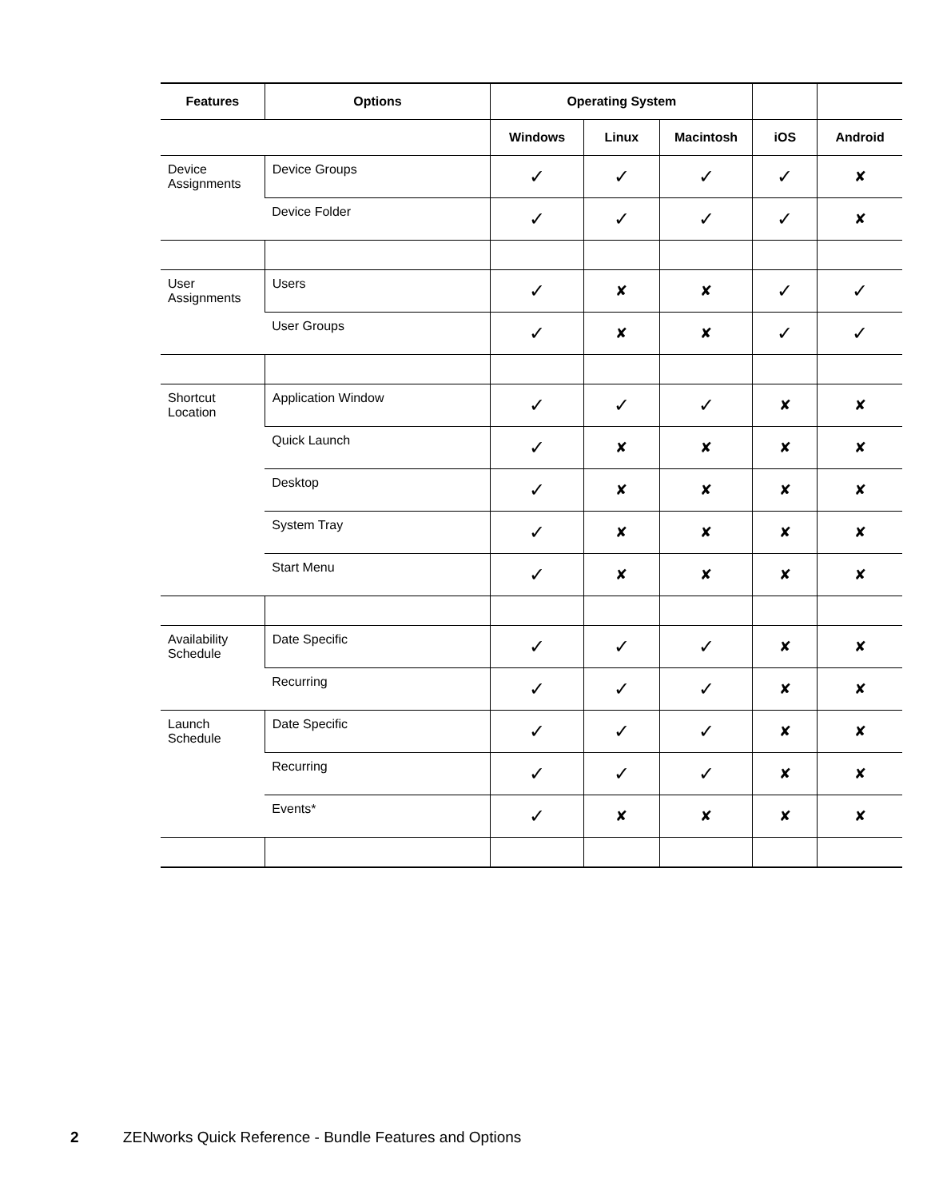| Features | Options | Operating System | | | | |
| --- | --- | --- | --- | --- | --- | --- |
| | | Windows | Linux | Macintosh | iOS | Android |
| Device Assignments | Device Groups | ✓ | ✓ | ✓ | ✓ | ✘ |
| | Device Folder | ✓ | ✓ | ✓ | ✓ | ✘ |
| User Assignments | Users | ✓ | ✘ | ✘ | ✓ | ✓ |
| | User Groups | ✓ | ✘ | ✘ | ✓ | ✓ |
| Shortcut Location | Application Window | ✓ | ✓ | ✓ | ✘ | ✘ |
| | Quick Launch | ✓ | ✘ | ✘ | ✘ | ✘ |
| | Desktop | ✓ | ✘ | ✘ | ✘ | ✘ |
| | System Tray | ✓ | ✘ | ✘ | ✘ | ✘ |
| | Start Menu | ✓ | ✘ | ✘ | ✘ | ✘ |
| Availability Schedule | Date Specific | ✓ | ✓ | ✓ | ✘ | ✘ |
| | Recurring | ✓ | ✓ | ✓ | ✘ | ✘ |
| Launch Schedule | Date Specific | ✓ | ✓ | ✓ | ✘ | ✘ |
| | Recurring | ✓ | ✓ | ✓ | ✘ | ✘ |
| | Events* | ✓ | ✘ | ✘ | ✘ | ✘ |
2 ZENworks Quick Reference - Bundle Features and Options